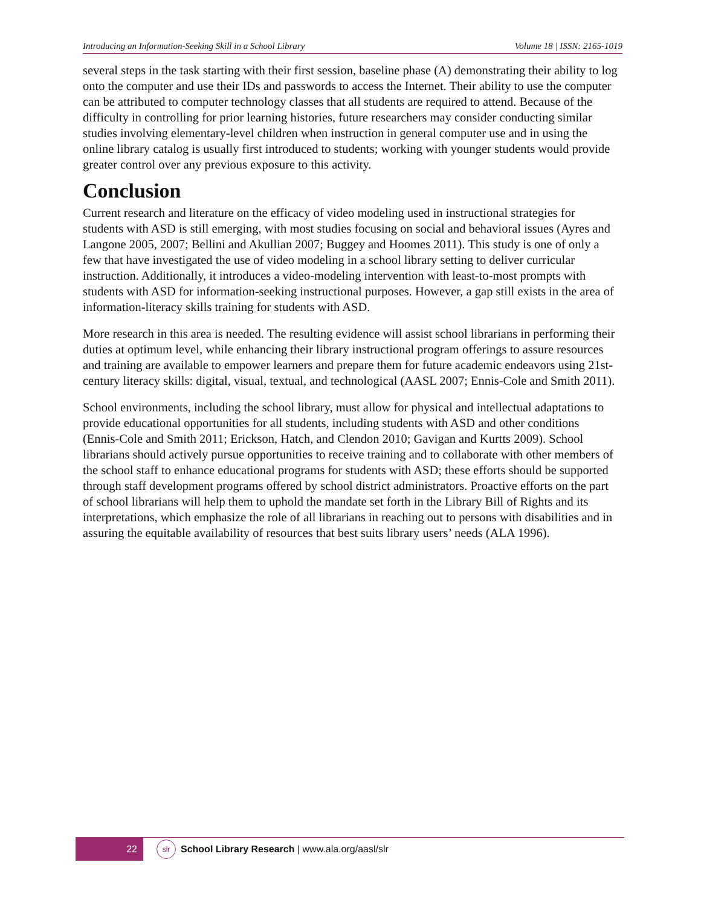Introducing an Information-Seeking Skill in a School Library Volume 18 | ISSN: 2165-1019
several steps in the task starting with their first session, baseline phase (A) demonstrating their ability to log onto the computer and use their IDs and passwords to access the Internet. Their ability to use the computer can be attributed to computer technology classes that all students are required to attend. Because of the difficulty in controlling for prior learning histories, future researchers may consider conducting similar studies involving elementary-level children when instruction in general computer use and in using the online library catalog is usually first introduced to students; working with younger students would provide greater control over any previous exposure to this activity.
Conclusion
Current research and literature on the efficacy of video modeling used in instructional strategies for students with ASD is still emerging, with most studies focusing on social and behavioral issues (Ayres and Langone 2005, 2007; Bellini and Akullian 2007; Buggey and Hoomes 2011). This study is one of only a few that have investigated the use of video modeling in a school library setting to deliver curricular instruction. Additionally, it introduces a video-modeling intervention with least-to-most prompts with students with ASD for information-seeking instructional purposes. However, a gap still exists in the area of information-literacy skills training for students with ASD.
More research in this area is needed. The resulting evidence will assist school librarians in performing their duties at optimum level, while enhancing their library instructional program offerings to assure resources and training are available to empower learners and prepare them for future academic endeavors using 21st-century literacy skills: digital, visual, textual, and technological (AASL 2007; Ennis-Cole and Smith 2011).
School environments, including the school library, must allow for physical and intellectual adaptations to provide educational opportunities for all students, including students with ASD and other conditions (Ennis-Cole and Smith 2011; Erickson, Hatch, and Clendon 2010; Gavigan and Kurtts 2009). School librarians should actively pursue opportunities to receive training and to collaborate with other members of the school staff to enhance educational programs for students with ASD; these efforts should be supported through staff development programs offered by school district administrators. Proactive efforts on the part of school librarians will help them to uphold the mandate set forth in the Library Bill of Rights and its interpretations, which emphasize the role of all librarians in reaching out to persons with disabilities and in assuring the equitable availability of resources that best suits library users’ needs (ALA 1996).
22
slr
School Library Research | www.ala.org/aasl/slr